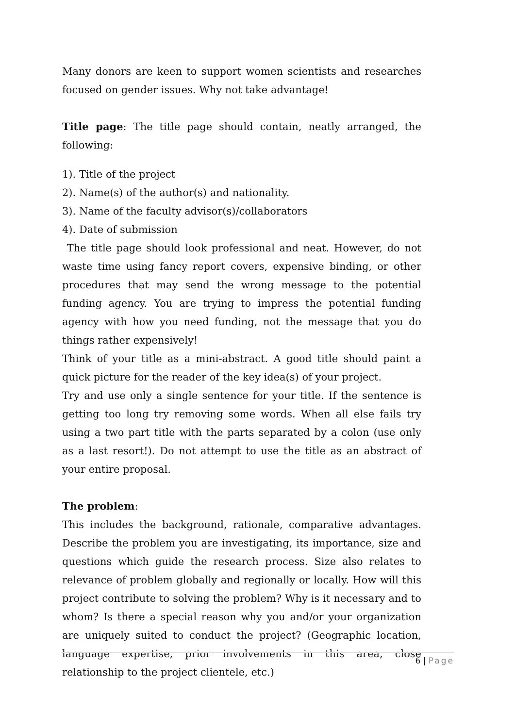Many donors are keen to support women scientists and researches focused on gender issues. Why not take advantage!
Title page: The title page should contain, neatly arranged, the following:
1). Title of the project
2). Name(s) of the author(s) and nationality.
3). Name of the faculty advisor(s)/collaborators
4). Date of submission
The title page should look professional and neat. However, do not waste time using fancy report covers, expensive binding, or other procedures that may send the wrong message to the potential funding agency. You are trying to impress the potential funding agency with how you need funding, not the message that you do things rather expensively!
Think of your title as a mini-abstract. A good title should paint a quick picture for the reader of the key idea(s) of your project.
Try and use only a single sentence for your title. If the sentence is getting too long try removing some words. When all else fails try using a two part title with the parts separated by a colon (use only as a last resort!). Do not attempt to use the title as an abstract of your entire proposal.
The problem:
This includes the background, rationale, comparative advantages. Describe the problem you are investigating, its importance, size and questions which guide the research process. Size also relates to relevance of problem globally and regionally or locally. How will this project contribute to solving the problem? Why is it necessary and to whom? Is there a special reason why you and/or your organization are uniquely suited to conduct the project? (Geographic location, language expertise, prior involvements in this area, close relationship to the project clientele, etc.)
6 | Page